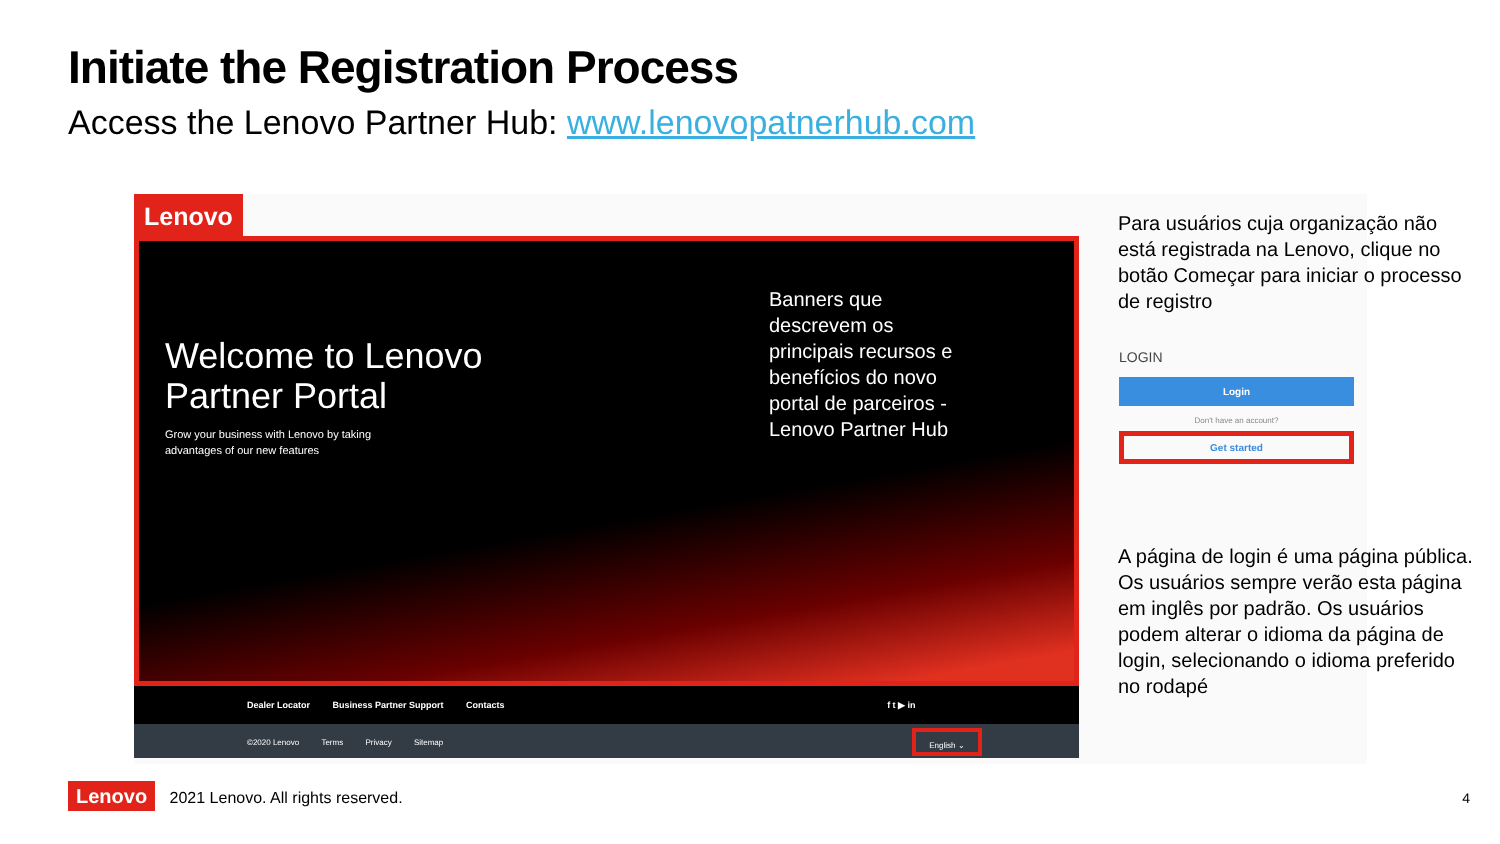Initiate the Registration Process
Access the Lenovo Partner Hub: www.lenovopatnerhub.com
Lenovo
Welcome to Lenovo
Partner Portal
Grow your business with Lenovo by taking
advantages of our new features
Banners que
descrevem os
principais recursos e
benefícios do novo
portal de parceiros -
Lenovo Partner Hub
Dealer Locator Business Partner Support Contacts f t ▶ in
©2020 Lenovo Terms Privacy Sitemap English ⌄
LOGIN
Login
Don't have an account?
Get started
Para usuários cuja organização não está registrada na Lenovo, clique no botão Começar para iniciar o processo de registro
A página de login é uma página pública. Os usuários sempre verão esta página em inglês por padrão. Os usuários podem alterar o idioma da página de login, selecionando o idioma preferido no rodapé
Lenovo 2021 Lenovo. All rights reserved.
4